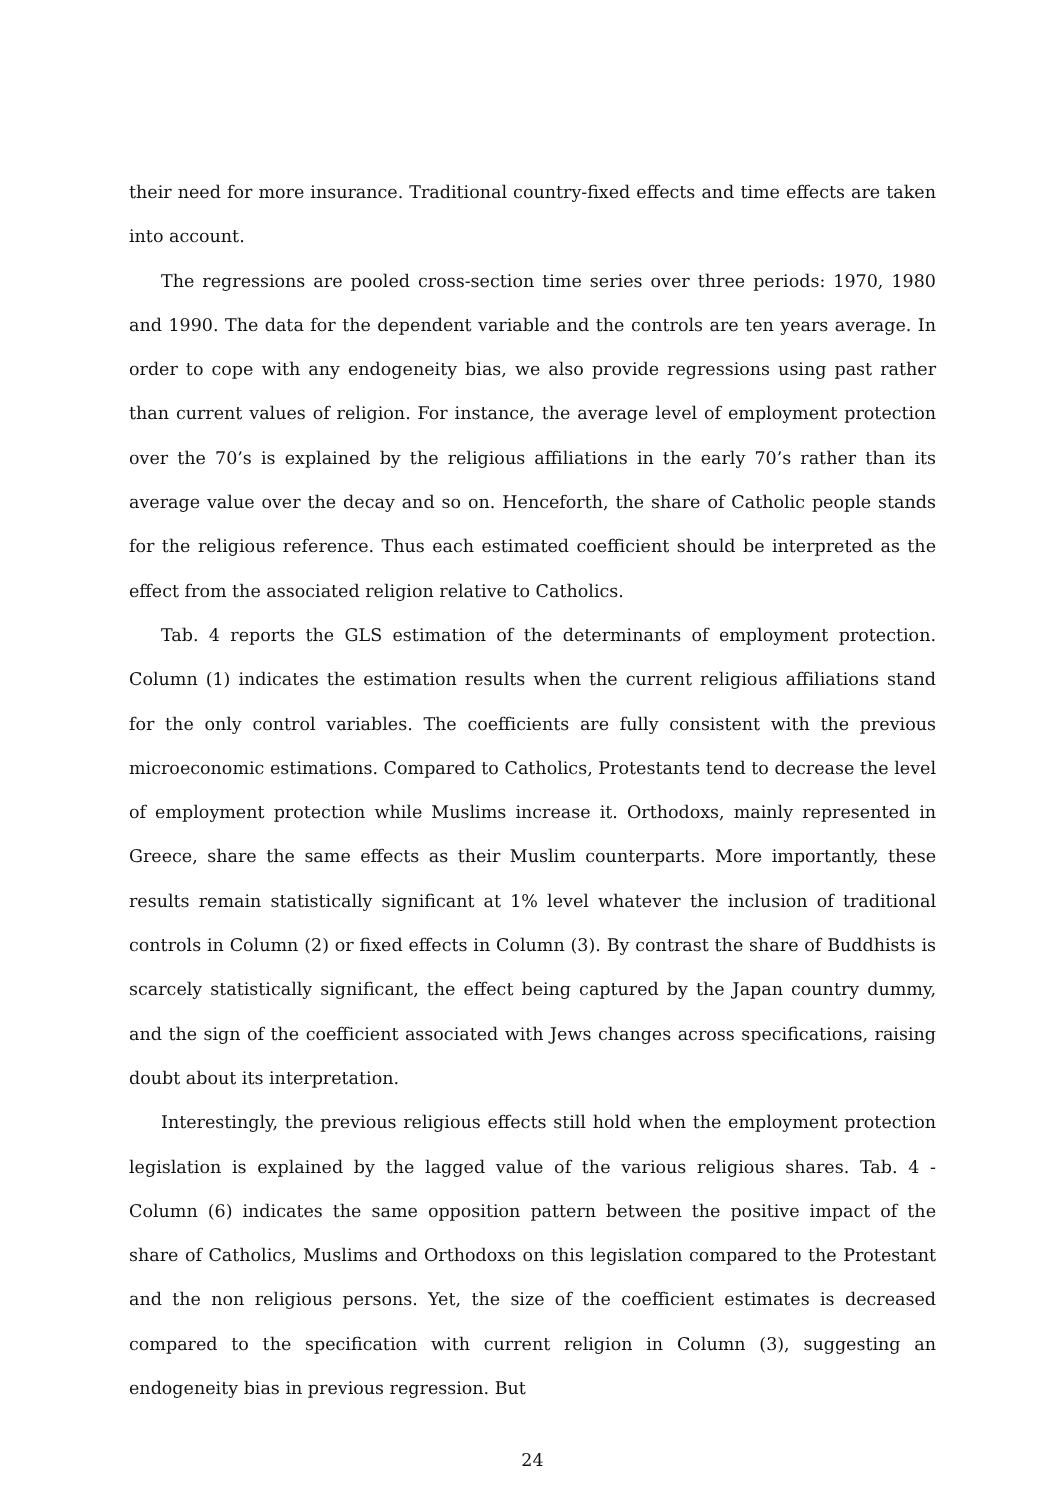their need for more insurance. Traditional country-fixed effects and time effects are taken into account.
The regressions are pooled cross-section time series over three periods: 1970, 1980 and 1990. The data for the dependent variable and the controls are ten years average. In order to cope with any endogeneity bias, we also provide regressions using past rather than current values of religion. For instance, the average level of employment protection over the 70’s is explained by the religious affiliations in the early 70’s rather than its average value over the decay and so on. Henceforth, the share of Catholic people stands for the religious reference. Thus each estimated coefficient should be interpreted as the effect from the associated religion relative to Catholics.
Tab. 4 reports the GLS estimation of the determinants of employment protection. Column (1) indicates the estimation results when the current religious affiliations stand for the only control variables. The coefficients are fully consistent with the previous microeconomic estimations. Compared to Catholics, Protestants tend to decrease the level of employment protection while Muslims increase it. Orthodoxs, mainly represented in Greece, share the same effects as their Muslim counterparts. More importantly, these results remain statistically significant at 1% level whatever the inclusion of traditional controls in Column (2) or fixed effects in Column (3). By contrast the share of Buddhists is scarcely statistically significant, the effect being captured by the Japan country dummy, and the sign of the coefficient associated with Jews changes across specifications, raising doubt about its interpretation.
Interestingly, the previous religious effects still hold when the employment protection legislation is explained by the lagged value of the various religious shares. Tab. 4 - Column (6) indicates the same opposition pattern between the positive impact of the share of Catholics, Muslims and Orthodoxs on this legislation compared to the Protestant and the non religious persons. Yet, the size of the coefficient estimates is decreased compared to the specification with current religion in Column (3), suggesting an endogeneity bias in previous regression. But
24